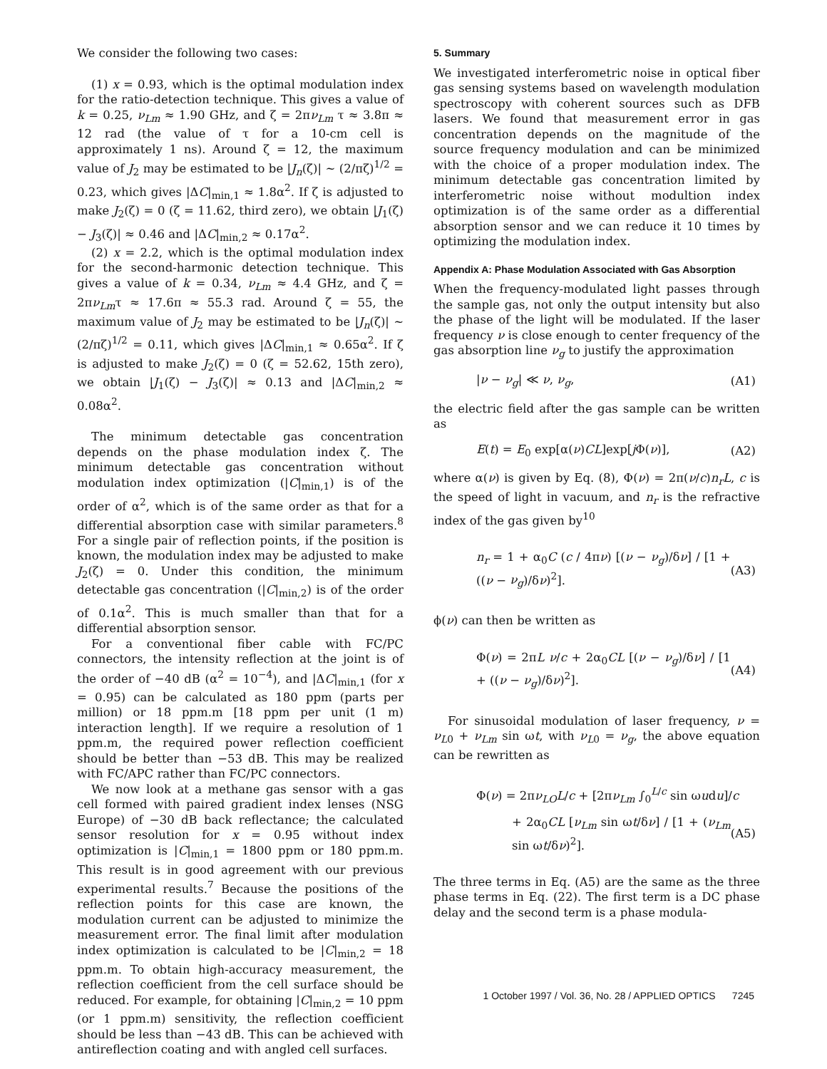We consider the following two cases:
(1) x = 0.93, which is the optimal modulation index for the ratio-detection technique. This gives a value of k = 0.25, ν<sub>Lm</sub> ≈ 1.90 GHz, and ζ = 2πν<sub>Lm</sub> τ ≈ 3.8π ≈ 12 rad (the value of τ for a 10-cm cell is approximately 1 ns). Around ζ = 12, the maximum value of J<sub>2</sub> may be estimated to be |J<sub>n</sub>(ζ)| ~ (2/πζ)<sup>1/2</sup> = 0.23, which gives |ΔC|<sub>min,1</sub> ≈ 1.8α<sup>2</sup>. If ζ is adjusted to make J<sub>2</sub>(ζ) = 0 (ζ = 11.62, third zero), we obtain |J<sub>1</sub>(ζ) − J<sub>3</sub>(ζ)| ≈ 0.46 and |ΔC|<sub>min,2</sub> ≈ 0.17α<sup>2</sup>.
(2) x = 2.2, which is the optimal modulation index for the second-harmonic detection technique. This gives a value of k = 0.34, ν<sub>Lm</sub> ≈ 4.4 GHz, and ζ = 2πν<sub>Lm</sub>τ ≈ 17.6π ≈ 55.3 rad. Around ζ = 55, the maximum value of J<sub>2</sub> may be estimated to be |J<sub>n</sub>(ζ)| ~ (2/πζ)<sup>1/2</sup> = 0.11, which gives |ΔC|<sub>min,1</sub> ≈ 0.65α<sup>2</sup>. If ζ is adjusted to make J<sub>2</sub>(ζ) = 0 (ζ = 52.62, 15th zero), we obtain |J<sub>1</sub>(ζ) − J<sub>3</sub>(ζ)| ≈ 0.13 and |ΔC|<sub>min,2</sub> ≈ 0.08α<sup>2</sup>.
The minimum detectable gas concentration depends on the phase modulation index ζ. The minimum detectable gas concentration without modulation index optimization (|C|<sub>min,1</sub>) is of the order of α<sup>2</sup>, which is of the same order as that for a differential absorption case with similar parameters.<sup>8</sup> For a single pair of reflection points, if the position is known, the modulation index may be adjusted to make J<sub>2</sub>(ζ) = 0. Under this condition, the minimum detectable gas concentration (|C|<sub>min,2</sub>) is of the order of 0.1α<sup>2</sup>. This is much smaller than that for a differential absorption sensor.
For a conventional fiber cable with FC/PC connectors, the intensity reflection at the joint is of the order of −40 dB (α<sup>2</sup> = 10<sup>−4</sup>), and |ΔC|<sub>min,1</sub> (for x = 0.95) can be calculated as 180 ppm (parts per million) or 18 ppm.m [18 ppm per unit (1 m) interaction length]. If we require a resolution of 1 ppm.m, the required power reflection coefficient should be better than −53 dB. This may be realized with FC/APC rather than FC/PC connectors.
We now look at a methane gas sensor with a gas cell formed with paired gradient index lenses (NSG Europe) of −30 dB back reflectance; the calculated sensor resolution for x = 0.95 without index optimization is |C|<sub>min,1</sub> = 1800 ppm or 180 ppm.m. This result is in good agreement with our previous experimental results.<sup>7</sup> Because the positions of the reflection points for this case are known, the modulation current can be adjusted to minimize the measurement error. The final limit after modulation index optimization is calculated to be |C|<sub>min,2</sub> = 18 ppm.m. To obtain high-accuracy measurement, the reflection coefficient from the cell surface should be reduced. For example, for obtaining |C|<sub>min,2</sub> = 10 ppm (or 1 ppm.m) sensitivity, the reflection coefficient should be less than −43 dB. This can be achieved with antireflection coating and with angled cell surfaces.
5. Summary
We investigated interferometric noise in optical fiber gas sensing systems based on wavelength modulation spectroscopy with coherent sources such as DFB lasers. We found that measurement error in gas concentration depends on the magnitude of the source frequency modulation and can be minimized with the choice of a proper modulation index. The minimum detectable gas concentration limited by interferometric noise without modultion index optimization is of the same order as a differential absorption sensor and we can reduce it 10 times by optimizing the modulation index.
Appendix A: Phase Modulation Associated with Gas Absorption
When the frequency-modulated light passes through the sample gas, not only the output intensity but also the phase of the light will be modulated. If the laser frequency ν is close enough to center frequency of the gas absorption line ν<sub>g</sub> to justify the approximation
|ν − ν<sub>g</sub>| ≪ ν, ν<sub>g</sub>, (A1)
the electric field after the gas sample can be written as
E(t) = E<sub>0</sub> exp[α(ν)CL]exp[j Φ(ν)], (A2)
where α(ν) is given by Eq. (8), Φ(ν) = 2π(ν/c)n<sub>r</sub> L, c is the speed of light in vacuum, and n<sub>r</sub> is the refractive index of the gas given by<sup>10</sup>
n<sub>r</sub> = 1 + α<sub>0</sub>C (c / 4πν) [(ν − ν<sub>g</sub>)/δν] / [1 + ((ν − ν<sub>g</sub>)/δν)<sup>2</sup>]. (A3)
ϕ(ν) can then be written as
Φ(ν) = 2πL ν/c + 2α<sub>0</sub>CL [(ν − ν<sub>g</sub>)/δν] / [1 + ((ν − ν<sub>g</sub>)/δν)<sup>2</sup>]. (A4)
For sinusoidal modulation of laser frequency, ν = ν<sub>L0</sub> + ν<sub>Lm</sub> sin ωt, with ν<sub>L0</sub> = ν<sub>g</sub>, the above equation can be rewritten as
Φ(ν) = 2πν<sub>LO</sub> L/c + [2πν<sub>Lm</sub> ∫<sub>0</sub><sup>L/c</sup> sin ωudu]/c
+ 2α<sub>0</sub>CL [ν<sub>Lm</sub> sin ωt/δν] / [1 + (ν<sub>Lm</sub> sin ωt/δν)<sup>2</sup>]. (A5)
The three terms in Eq. (A5) are the same as the three phase terms in Eq. (22). The first term is a DC phase delay and the second term is a phase modula-
1 October 1997 / Vol. 36, No. 28 / APPLIED OPTICS 7245